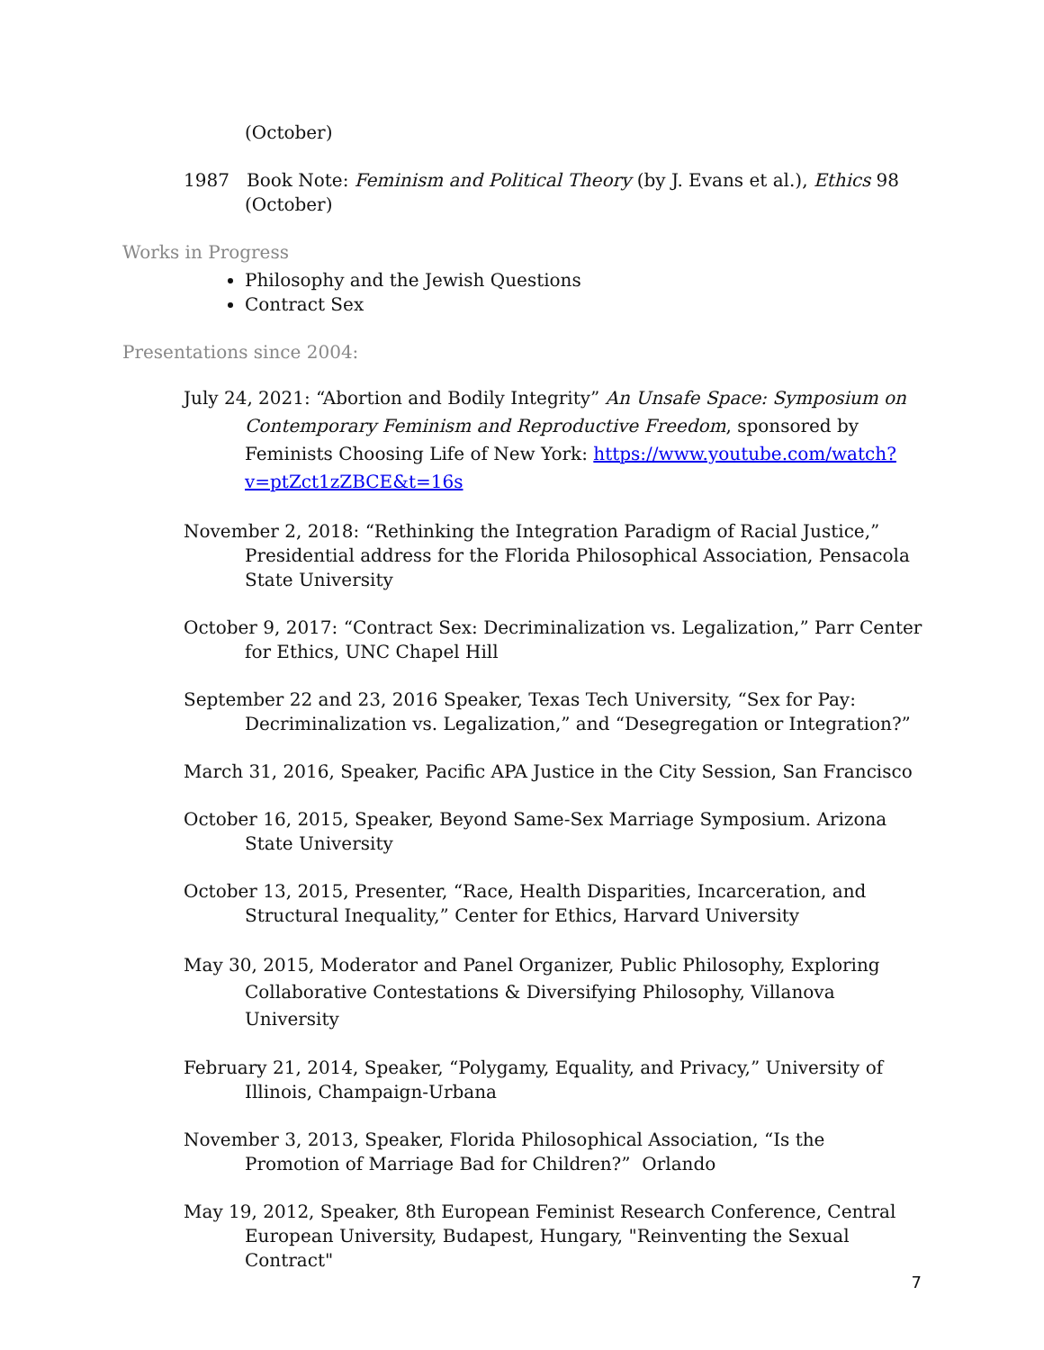(October)
1987 Book Note: Feminism and Political Theory (by J. Evans et al.), Ethics 98 (October)
Works in Progress
Philosophy and the Jewish Questions
Contract Sex
Presentations since 2004:
July 24, 2021: “Abortion and Bodily Integrity” An Unsafe Space: Symposium on Contemporary Feminism and Reproductive Freedom, sponsored by Feminists Choosing Life of New York: https://www.youtube.com/watch?v=ptZct1zZBCE&t=16s
November 2, 2018: “Rethinking the Integration Paradigm of Racial Justice,” Presidential address for the Florida Philosophical Association, Pensacola State University
October 9, 2017: “Contract Sex: Decriminalization vs. Legalization,” Parr Center for Ethics, UNC Chapel Hill
September 22 and 23, 2016 Speaker, Texas Tech University, “Sex for Pay: Decriminalization vs. Legalization,” and “Desegregation or Integration?”
March 31, 2016, Speaker, Pacific APA Justice in the City Session, San Francisco
October 16, 2015, Speaker, Beyond Same-Sex Marriage Symposium. Arizona State University
October 13, 2015, Presenter, “Race, Health Disparities, Incarceration, and Structural Inequality,” Center for Ethics, Harvard University
May 30, 2015, Moderator and Panel Organizer, Public Philosophy, Exploring Collaborative Contestations & Diversifying Philosophy, Villanova University
February 21, 2014, Speaker, “Polygamy, Equality, and Privacy,” University of Illinois, Champaign-Urbana
November 3, 2013, Speaker, Florida Philosophical Association, “Is the Promotion of Marriage Bad for Children?” Orlando
May 19, 2012, Speaker, 8th European Feminist Research Conference, Central European University, Budapest, Hungary, "Reinventing the Sexual Contract"
7